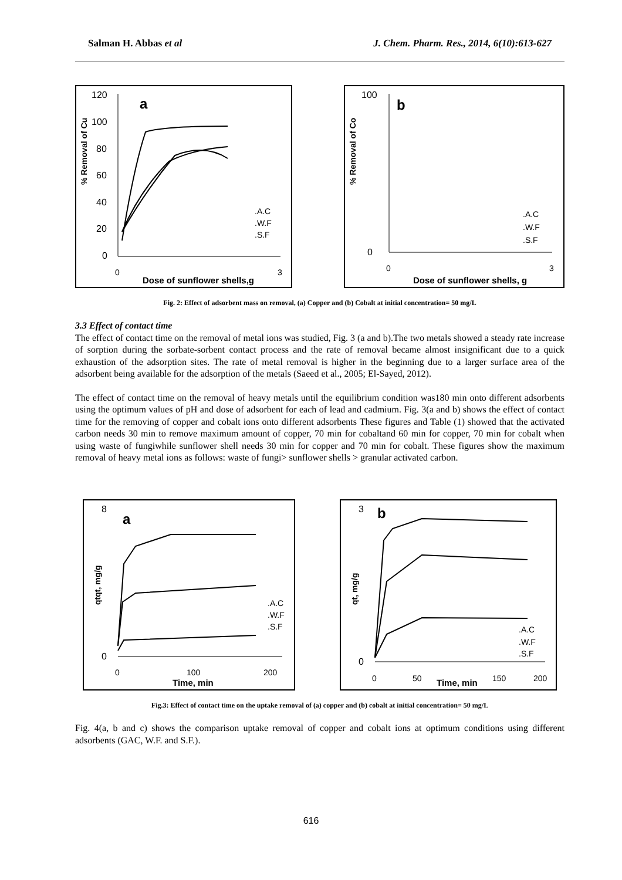Salman H. Abbas et al J. Chem. Pharm. Res., 2014, 6(10):613-627
a
% Removal of Cu
120
100
80
60
40
20
0
0
3
Dose of sunflower shells,g
.A.C
.W.F
.S.F
b
% Removal of Co
100
0
0
3
Dose of sunflower shells, g
.A.C
.W.F
.S.F
Fig. 2: Effect of adsorbent mass on removal, (a) Copper and (b) Cobalt at initial concentration= 50 mg/L
3.3 Effect of contact time
The effect of contact time on the removal of metal ions was studied, Fig. 3 (a and b).The two metals showed a steady rate increase of sorption during the sorbate-sorbent contact process and the rate of removal became almost insignificant due to a quick exhaustion of the adsorption sites. The rate of metal removal is higher in the beginning due to a larger surface area of the adsorbent being available for the adsorption of the metals (Saeed et al., 2005; El-Sayed, 2012).
The effect of contact time on the removal of heavy metals until the equilibrium condition was180 min onto different adsorbents using the optimum values of pH and dose of adsorbent for each of lead and cadmium. Fig. 3(a and b) shows the effect of contact time for the removing of copper and cobalt ions onto different adsorbents These figures and Table (1) showed that the activated carbon needs 30 min to remove maximum amount of copper, 70 min for cobaltand 60 min for copper, 70 min for cobalt when using waste of fungiwhile sunflower shell needs 30 min for copper and 70 min for cobalt. These figures show the maximum removal of heavy metal ions as follows: waste of fungi> sunflower shells > granular activated carbon.
a
qtqt, mg/g
8
0
0
100
200
Time, min
.A.C
.W.F
.S.F
b
qt, mg/g
3
0
0
50
150
200
Time, min
.A.C
.W.F
.S.F
Fig.3: Effect of contact time on the uptake removal of (a) copper and (b) cobalt at initial concentration= 50 mg/L
Fig. 4(a, b and c) shows the comparison uptake removal of copper and cobalt ions at optimum conditions using different adsorbents (GAC, W.F. and S.F.).
616